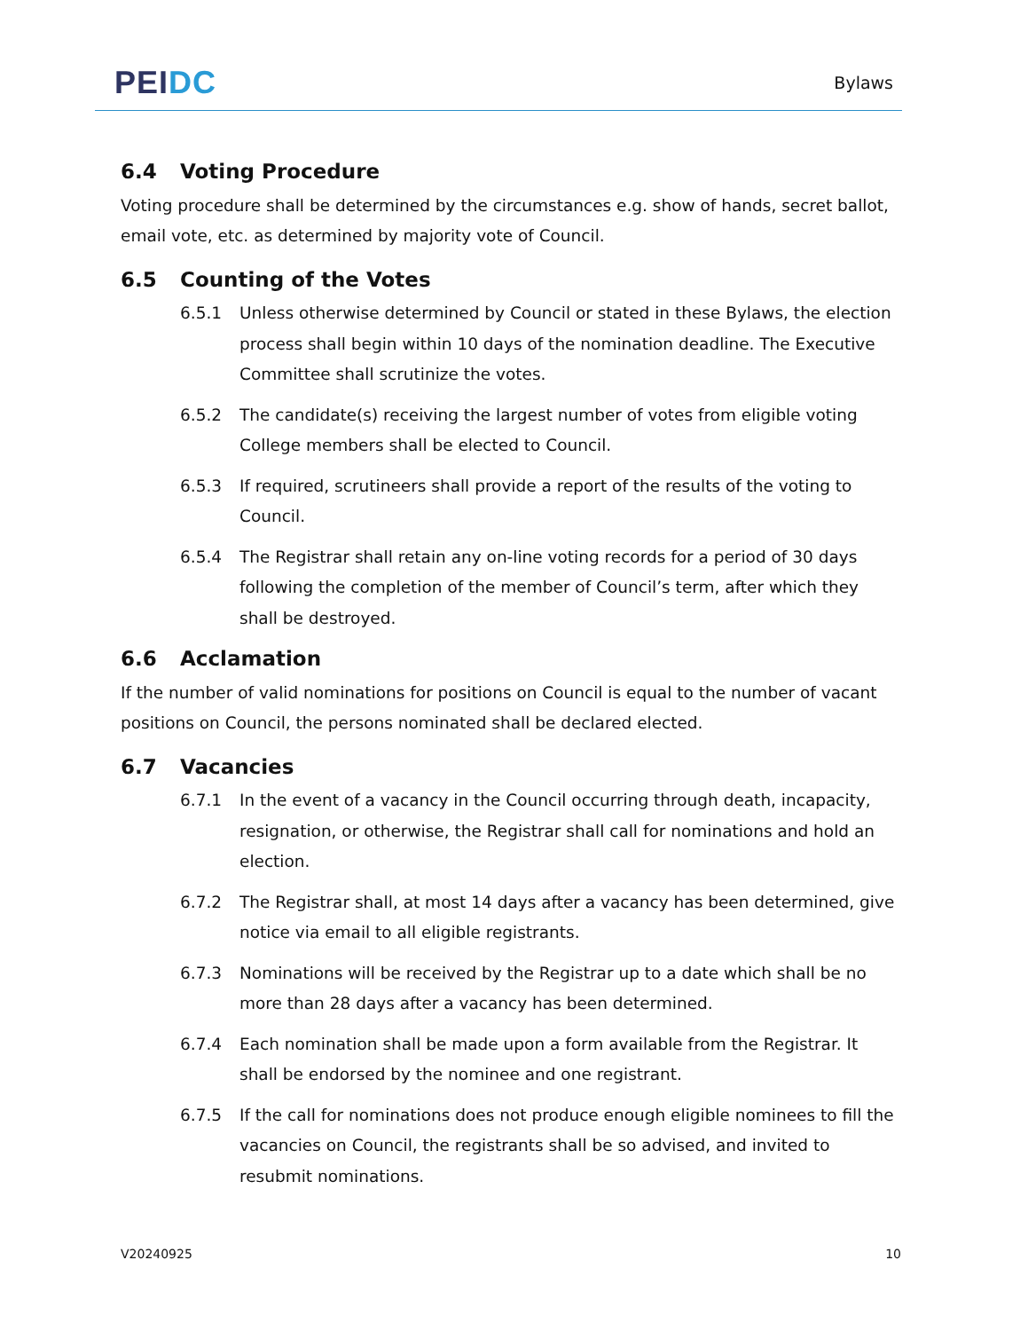PEI DC
Bylaws
6.4 Voting Procedure
Voting procedure shall be determined by the circumstances e.g. show of hands, secret ballot, email vote, etc. as determined by majority vote of Council.
6.5 Counting of the Votes
6.5.1 Unless otherwise determined by Council or stated in these Bylaws, the election process shall begin within 10 days of the nomination deadline. The Executive Committee shall scrutinize the votes.
6.5.2 The candidate(s) receiving the largest number of votes from eligible voting College members shall be elected to Council.
6.5.3 If required, scrutineers shall provide a report of the results of the voting to Council.
6.5.4 The Registrar shall retain any on-line voting records for a period of 30 days following the completion of the member of Council’s term, after which they shall be destroyed.
6.6 Acclamation
If the number of valid nominations for positions on Council is equal to the number of vacant positions on Council, the persons nominated shall be declared elected.
6.7 Vacancies
6.7.1 In the event of a vacancy in the Council occurring through death, incapacity, resignation, or otherwise, the Registrar shall call for nominations and hold an election.
6.7.2 The Registrar shall, at most 14 days after a vacancy has been determined, give notice via email to all eligible registrants.
6.7.3 Nominations will be received by the Registrar up to a date which shall be no more than 28 days after a vacancy has been determined.
6.7.4 Each nomination shall be made upon a form available from the Registrar. It shall be endorsed by the nominee and one registrant.
6.7.5 If the call for nominations does not produce enough eligible nominees to fill the vacancies on Council, the registrants shall be so advised, and invited to resubmit nominations.
V20240925 10